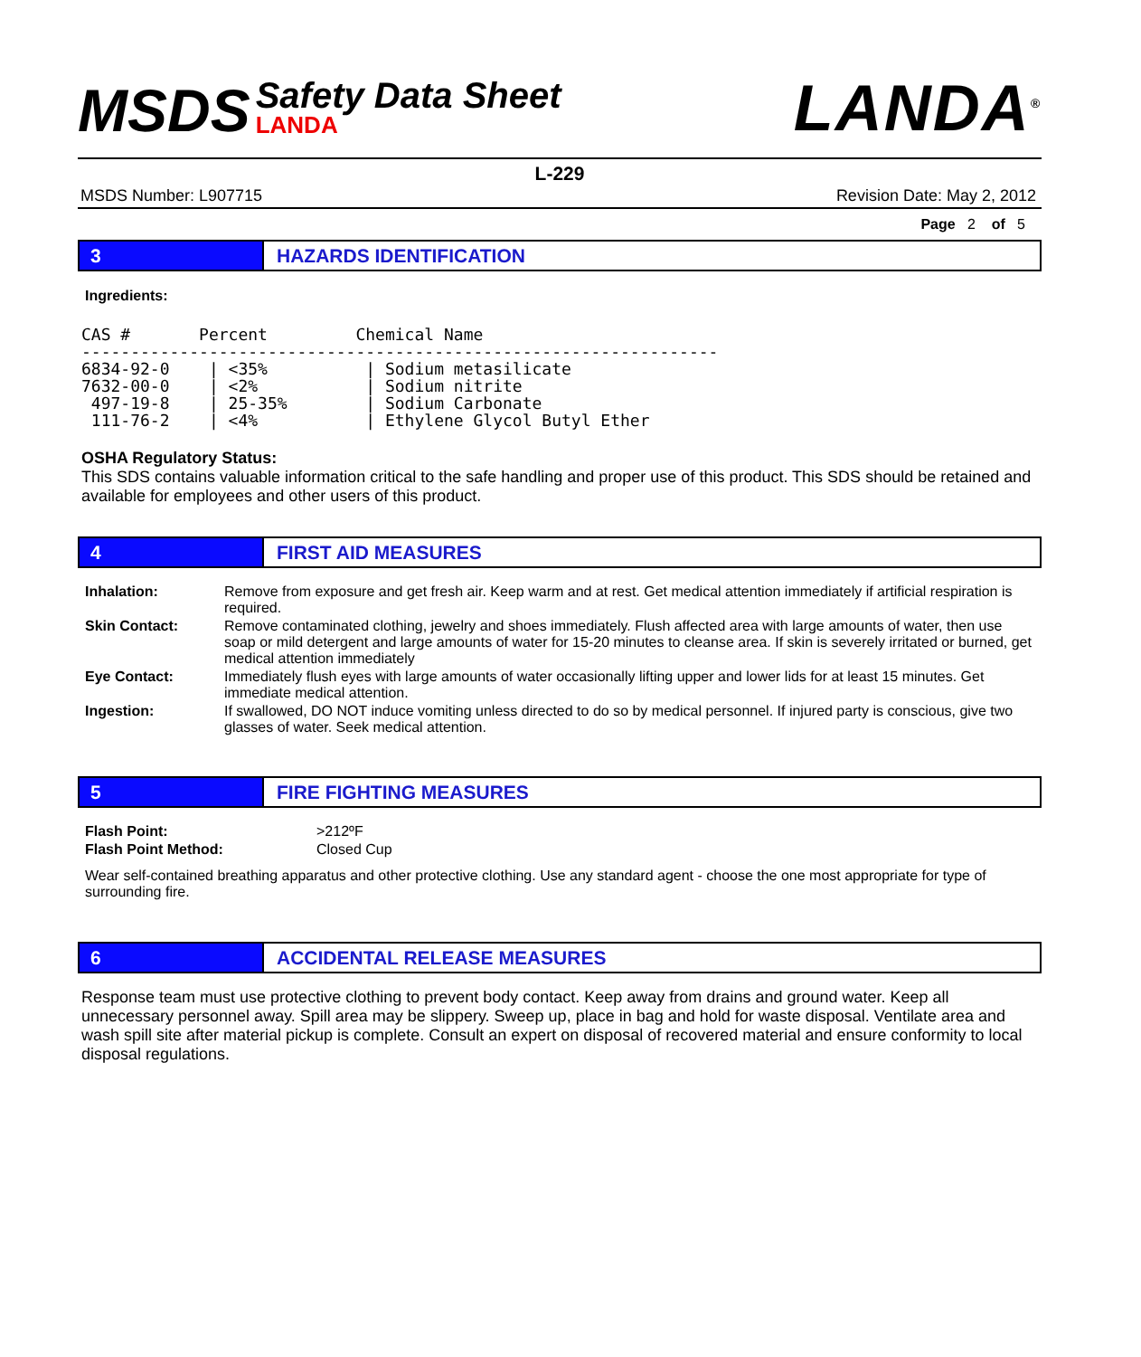MSDS
Safety Data Sheet
LANDA
LANDA<sup>®</sup>
L-229
MSDS Number: L907715 Revision Date: May 2, 2012
Page 2 of 5
3 HAZARDS IDENTIFICATION
Ingredients:
CAS #       Percent         Chemical Name
-----------------------------------------------------------------
6834-92-0    | <35%          | Sodium metasilicate
7632-00-0    | <2%           | Sodium nitrite
 497-19-8    | 25-35%        | Sodium Carbonate
 111-76-2    | <4%           | Ethylene Glycol Butyl Ether
OSHA Regulatory Status:
This SDS contains valuable information critical to the safe handling and proper use of this product. This SDS should be retained and available for employees and other users of this product.
4 FIRST AID MEASURES
| Inhalation: | Remove from exposure and get fresh air. Keep warm and at rest. Get medical attention immediately if artificial respiration is required. |
| Skin Contact: | Remove contaminated clothing, jewelry and shoes immediately. Flush affected area with large amounts of water, then use soap or mild detergent and large amounts of water for 15-20 minutes to cleanse area. If skin is severely irritated or burned, get medical attention immediately |
| Eye Contact: | Immediately flush eyes with large amounts of water occasionally lifting upper and lower lids for at least 15 minutes. Get immediate medical attention. |
| Ingestion: | If swallowed, DO NOT induce vomiting unless directed to do so by medical personnel. If injured party is conscious, give two glasses of water. Seek medical attention. |
5 FIRE FIGHTING MEASURES
| Flash Point: | >212ºF |
| Flash Point Method: | Closed Cup |
Wear self-contained breathing apparatus and other protective clothing. Use any standard agent - choose the one most appropriate for type of surrounding fire.
6 ACCIDENTAL RELEASE MEASURES
Response team must use protective clothing to prevent body contact. Keep away from drains and ground water. Keep all unnecessary personnel away. Spill area may be slippery. Sweep up, place in bag and hold for waste disposal. Ventilate area and wash spill site after material pickup is complete. Consult an expert on disposal of recovered material and ensure conformity to local disposal regulations.